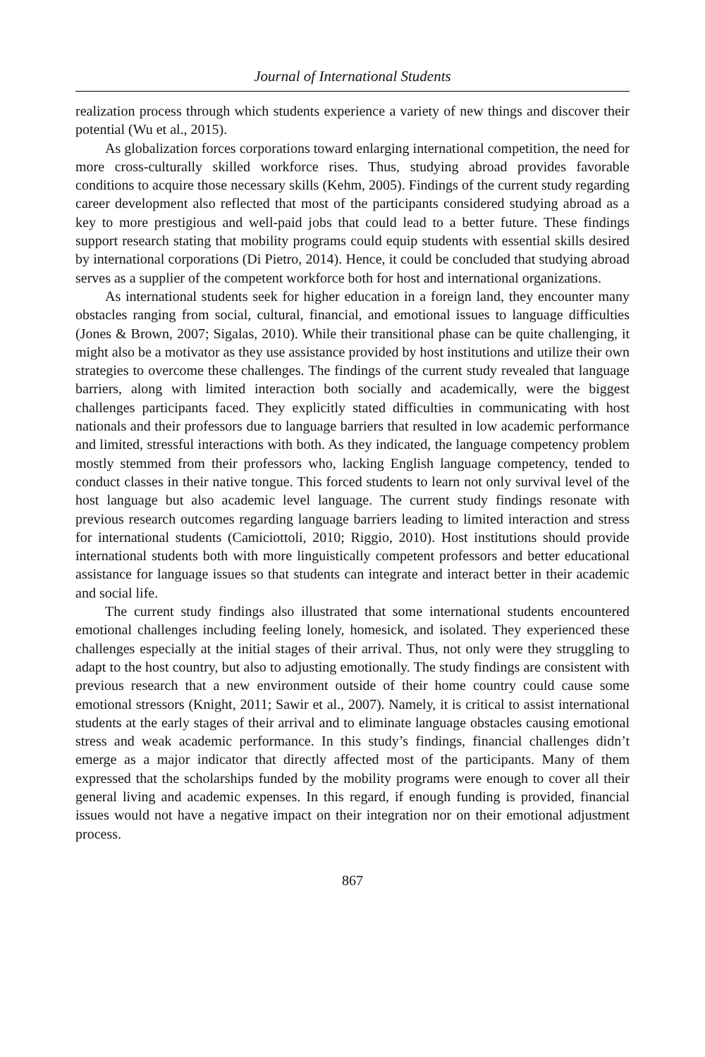Journal of International Students
realization process through which students experience a variety of new things and discover their potential (Wu et al., 2015).
As globalization forces corporations toward enlarging international competition, the need for more cross-culturally skilled workforce rises. Thus, studying abroad provides favorable conditions to acquire those necessary skills (Kehm, 2005). Findings of the current study regarding career development also reflected that most of the participants considered studying abroad as a key to more prestigious and well-paid jobs that could lead to a better future. These findings support research stating that mobility programs could equip students with essential skills desired by international corporations (Di Pietro, 2014). Hence, it could be concluded that studying abroad serves as a supplier of the competent workforce both for host and international organizations.
As international students seek for higher education in a foreign land, they encounter many obstacles ranging from social, cultural, financial, and emotional issues to language difficulties (Jones & Brown, 2007; Sigalas, 2010). While their transitional phase can be quite challenging, it might also be a motivator as they use assistance provided by host institutions and utilize their own strategies to overcome these challenges. The findings of the current study revealed that language barriers, along with limited interaction both socially and academically, were the biggest challenges participants faced. They explicitly stated difficulties in communicating with host nationals and their professors due to language barriers that resulted in low academic performance and limited, stressful interactions with both. As they indicated, the language competency problem mostly stemmed from their professors who, lacking English language competency, tended to conduct classes in their native tongue. This forced students to learn not only survival level of the host language but also academic level language. The current study findings resonate with previous research outcomes regarding language barriers leading to limited interaction and stress for international students (Camiciottoli, 2010; Riggio, 2010). Host institutions should provide international students both with more linguistically competent professors and better educational assistance for language issues so that students can integrate and interact better in their academic and social life.
The current study findings also illustrated that some international students encountered emotional challenges including feeling lonely, homesick, and isolated. They experienced these challenges especially at the initial stages of their arrival. Thus, not only were they struggling to adapt to the host country, but also to adjusting emotionally. The study findings are consistent with previous research that a new environment outside of their home country could cause some emotional stressors (Knight, 2011; Sawir et al., 2007). Namely, it is critical to assist international students at the early stages of their arrival and to eliminate language obstacles causing emotional stress and weak academic performance. In this study’s findings, financial challenges didn’t emerge as a major indicator that directly affected most of the participants. Many of them expressed that the scholarships funded by the mobility programs were enough to cover all their general living and academic expenses. In this regard, if enough funding is provided, financial issues would not have a negative impact on their integration nor on their emotional adjustment process.
867